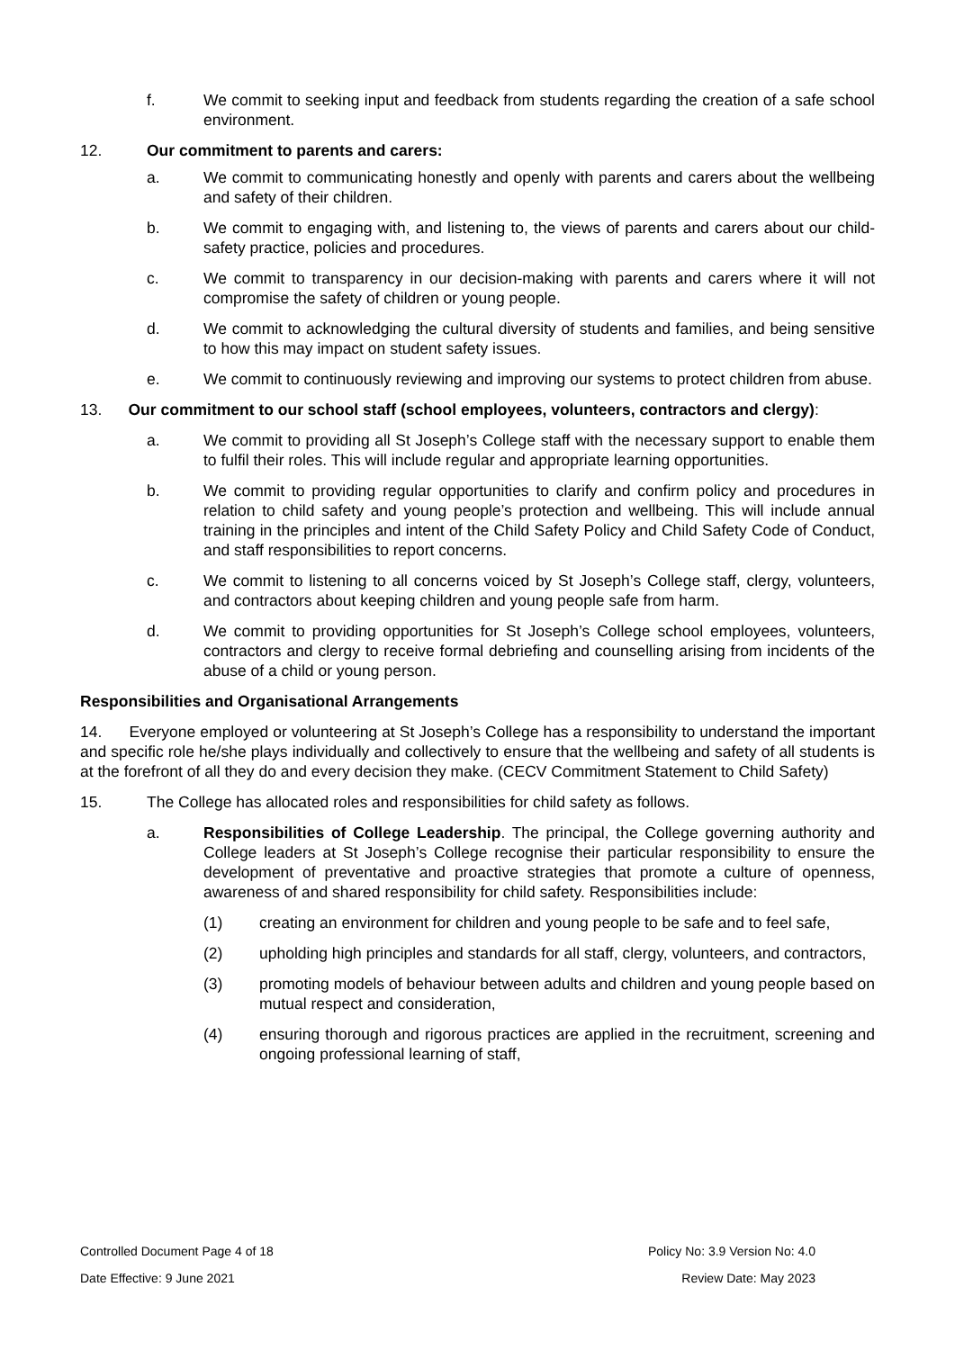f. We commit to seeking input and feedback from students regarding the creation of a safe school environment.
12. Our commitment to parents and carers:
a. We commit to communicating honestly and openly with parents and carers about the wellbeing and safety of their children.
b. We commit to engaging with, and listening to, the views of parents and carers about our child-safety practice, policies and procedures.
c. We commit to transparency in our decision-making with parents and carers where it will not compromise the safety of children or young people.
d. We commit to acknowledging the cultural diversity of students and families, and being sensitive to how this may impact on student safety issues.
e. We commit to continuously reviewing and improving our systems to protect children from abuse.
13. Our commitment to our school staff (school employees, volunteers, contractors and clergy):
a. We commit to providing all St Joseph’s College staff with the necessary support to enable them to fulfil their roles. This will include regular and appropriate learning opportunities.
b. We commit to providing regular opportunities to clarify and confirm policy and procedures in relation to child safety and young people’s protection and wellbeing. This will include annual training in the principles and intent of the Child Safety Policy and Child Safety Code of Conduct, and staff responsibilities to report concerns.
c. We commit to listening to all concerns voiced by St Joseph’s College staff, clergy, volunteers, and contractors about keeping children and young people safe from harm.
d. We commit to providing opportunities for St Joseph’s College school employees, volunteers, contractors and clergy to receive formal debriefing and counselling arising from incidents of the abuse of a child or young person.
Responsibilities and Organisational Arrangements
14. Everyone employed or volunteering at St Joseph’s College has a responsibility to understand the important and specific role he/she plays individually and collectively to ensure that the wellbeing and safety of all students is at the forefront of all they do and every decision they make. (CECV Commitment Statement to Child Safety)
15. The College has allocated roles and responsibilities for child safety as follows.
a. Responsibilities of College Leadership. The principal, the College governing authority and College leaders at St Joseph’s College recognise their particular responsibility to ensure the development of preventative and proactive strategies that promote a culture of openness, awareness of and shared responsibility for child safety. Responsibilities include:
(1) creating an environment for children and young people to be safe and to feel safe,
(2) upholding high principles and standards for all staff, clergy, volunteers, and contractors,
(3) promoting models of behaviour between adults and children and young people based on mutual respect and consideration,
(4) ensuring thorough and rigorous practices are applied in the recruitment, screening and ongoing professional learning of staff,
Controlled Document Page 4 of 18 Policy No: 3.9 Version No: 4.0
Date Effective: 9 June 2021 Review Date: May 2023